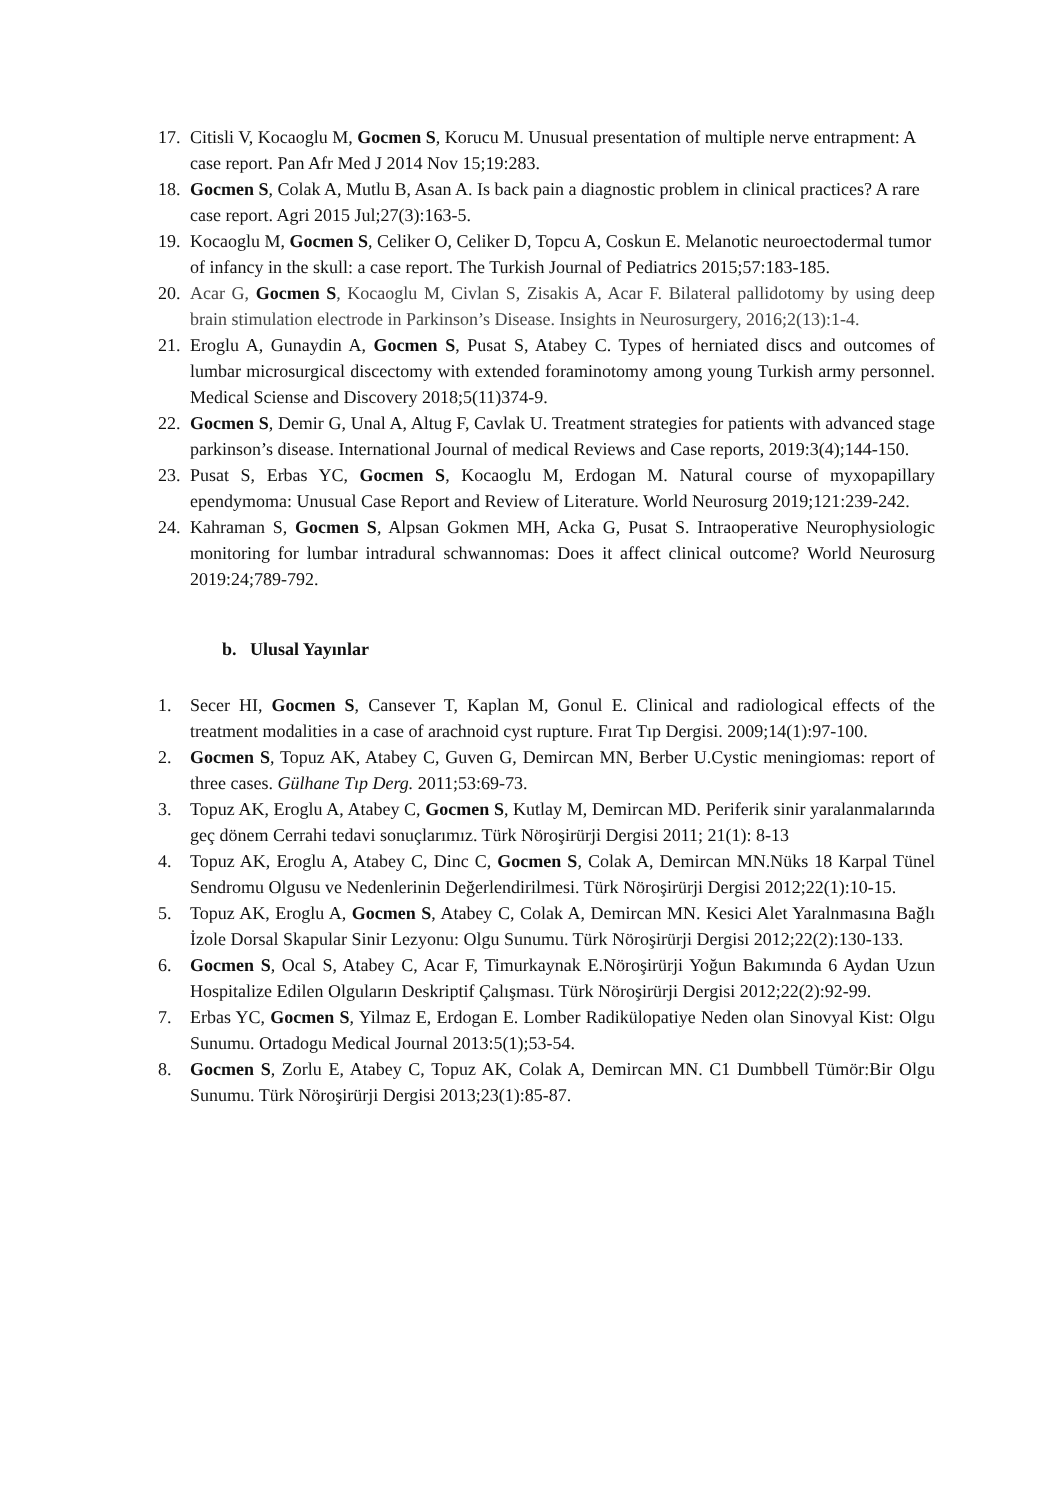17. Citisli V, Kocaoglu M, Gocmen S, Korucu M. Unusual presentation of multiple nerve entrapment: A case report. Pan Afr Med J 2014 Nov 15;19:283.
18. Gocmen S, Colak A, Mutlu B, Asan A. Is back pain a diagnostic problem in clinical practices? A rare case report. Agri 2015 Jul;27(3):163-5.
19. Kocaoglu M, Gocmen S, Celiker O, Celiker D, Topcu A, Coskun E. Melanotic neuroectodermal tumor of infancy in the skull: a case report. The Turkish Journal of Pediatrics 2015;57:183-185.
20. Acar G, Gocmen S, Kocaoglu M, Civlan S, Zisakis A, Acar F. Bilateral pallidotomy by using deep brain stimulation electrode in Parkinson’s Disease. Insights in Neurosurgery, 2016;2(13):1-4.
21. Eroglu A, Gunaydin A, Gocmen S, Pusat S, Atabey C. Types of herniated discs and outcomes of lumbar microsurgical discectomy with extended foraminotomy among young Turkish army personnel. Medical Sciense and Discovery 2018;5(11)374-9.
22. Gocmen S, Demir G, Unal A, Altug F, Cavlak U. Treatment strategies for patients with advanced stage parkinson’s disease. International Journal of medical Reviews and Case reports, 2019:3(4);144-150.
23. Pusat S, Erbas YC, Gocmen S, Kocaoglu M, Erdogan M. Natural course of myxopapillary ependymoma: Unusual Case Report and Review of Literature. World Neurosurg 2019;121:239-242.
24. Kahraman S, Gocmen S, Alpsan Gokmen MH, Acka G, Pusat S. Intraoperative Neurophysiologic monitoring for lumbar intradural schwannomas: Does it affect clinical outcome? World Neurosurg 2019:24;789-792.
b. Ulusal Yayınlar
1. Secer HI, Gocmen S, Cansever T, Kaplan M, Gonul E. Clinical and radiological effects of the treatment modalities in a case of arachnoid cyst rupture. Fırat Tıp Dergisi. 2009;14(1):97-100.
2. Gocmen S, Topuz AK, Atabey C, Guven G, Demircan MN, Berber U.Cystic meningiomas: report of three cases. Gülhane Tıp Derg. 2011;53:69-73.
3. Topuz AK, Eroglu A, Atabey C, Gocmen S, Kutlay M, Demircan MD. Periferik sinir yaralanmalarında geç dönem Cerrahi tedavi sonuçlarımız. Türk Nöroşirürji Dergisi 2011; 21(1): 8-13
4. Topuz AK, Eroglu A, Atabey C, Dinc C, Gocmen S, Colak A, Demircan MN.Nüks 18 Karpal Tünel Sendromu Olgusu ve Nedenlerinin Değerlendirilmesi. Türk Nöroşirürji Dergisi 2012;22(1):10-15.
5. Topuz AK, Eroglu A, Gocmen S, Atabey C, Colak A, Demircan MN. Kesici Alet Yaralnmasına Bağlı İzole Dorsal Skapular Sinir Lezyonu: Olgu Sunumu. Türk Nöroşirürji Dergisi 2012;22(2):130-133.
6. Gocmen S, Ocal S, Atabey C, Acar F, Timurkaynak E.Nöroşirürji Yoğun Bakımında 6 Aydan Uzun Hospitalize Edilen Olguların Deskriptif Çalışması. Türk Nöroşirürji Dergisi 2012;22(2):92-99.
7. Erbas YC, Gocmen S, Yilmaz E, Erdogan E. Lomber Radikülopatiye Neden olan Sinovyal Kist: Olgu Sunumu. Ortadogu Medical Journal 2013:5(1);53-54.
8. Gocmen S, Zorlu E, Atabey C, Topuz AK, Colak A, Demircan MN. C1 Dumbbell Tümör:Bir Olgu Sunumu. Türk Nöroşirürji Dergisi 2013;23(1):85-87.